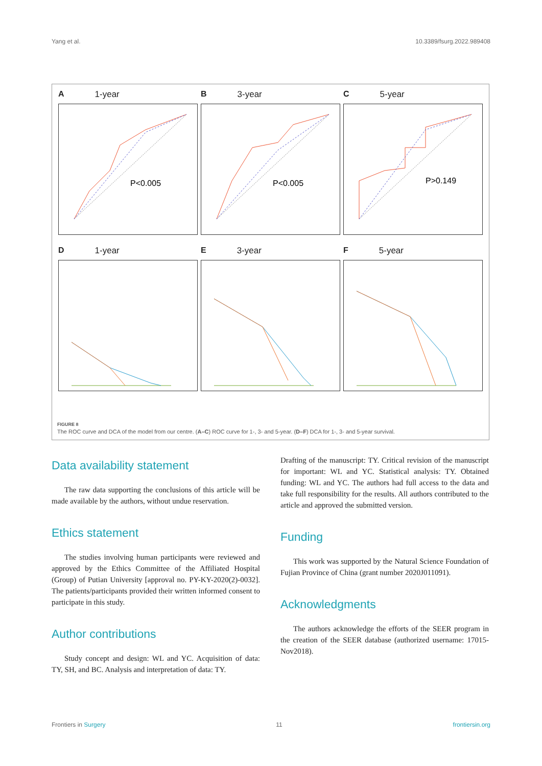Yang et al. 10.3389/fsurg.2022.989408
A 1-year
P<0.005
B 3-year
P<0.005
C 5-year
P>0.149
D 1-year
E 3-year
F 5-year
FIGURE 8
The ROC curve and DCA of the model from our centre. (A–C) ROC curve for 1-, 3- and 5-year. (D–F) DCA for 1-, 3- and 5-year survival.
Data availability statement
The raw data supporting the conclusions of this article will be made available by the authors, without undue reservation.
Ethics statement
The studies involving human participants were reviewed and approved by the Ethics Committee of the Affiliated Hospital (Group) of Putian University [approval no. PY-KY-2020(2)-0032]. The patients/participants provided their written informed consent to participate in this study.
Author contributions
Study concept and design: WL and YC. Acquisition of data: TY, SH, and BC. Analysis and interpretation of data: TY.
Drafting of the manuscript: TY. Critical revision of the manuscript for important: WL and YC. Statistical analysis: TY. Obtained funding: WL and YC. The authors had full access to the data and take full responsibility for the results. All authors contributed to the article and approved the submitted version.
Funding
This work was supported by the Natural Science Foundation of Fujian Province of China (grant number 2020J011091).
Acknowledgments
The authors acknowledge the efforts of the SEER program in the creation of the SEER database (authorized username: 17015-Nov2018).
Frontiers in Surgery 11 frontiersin.org